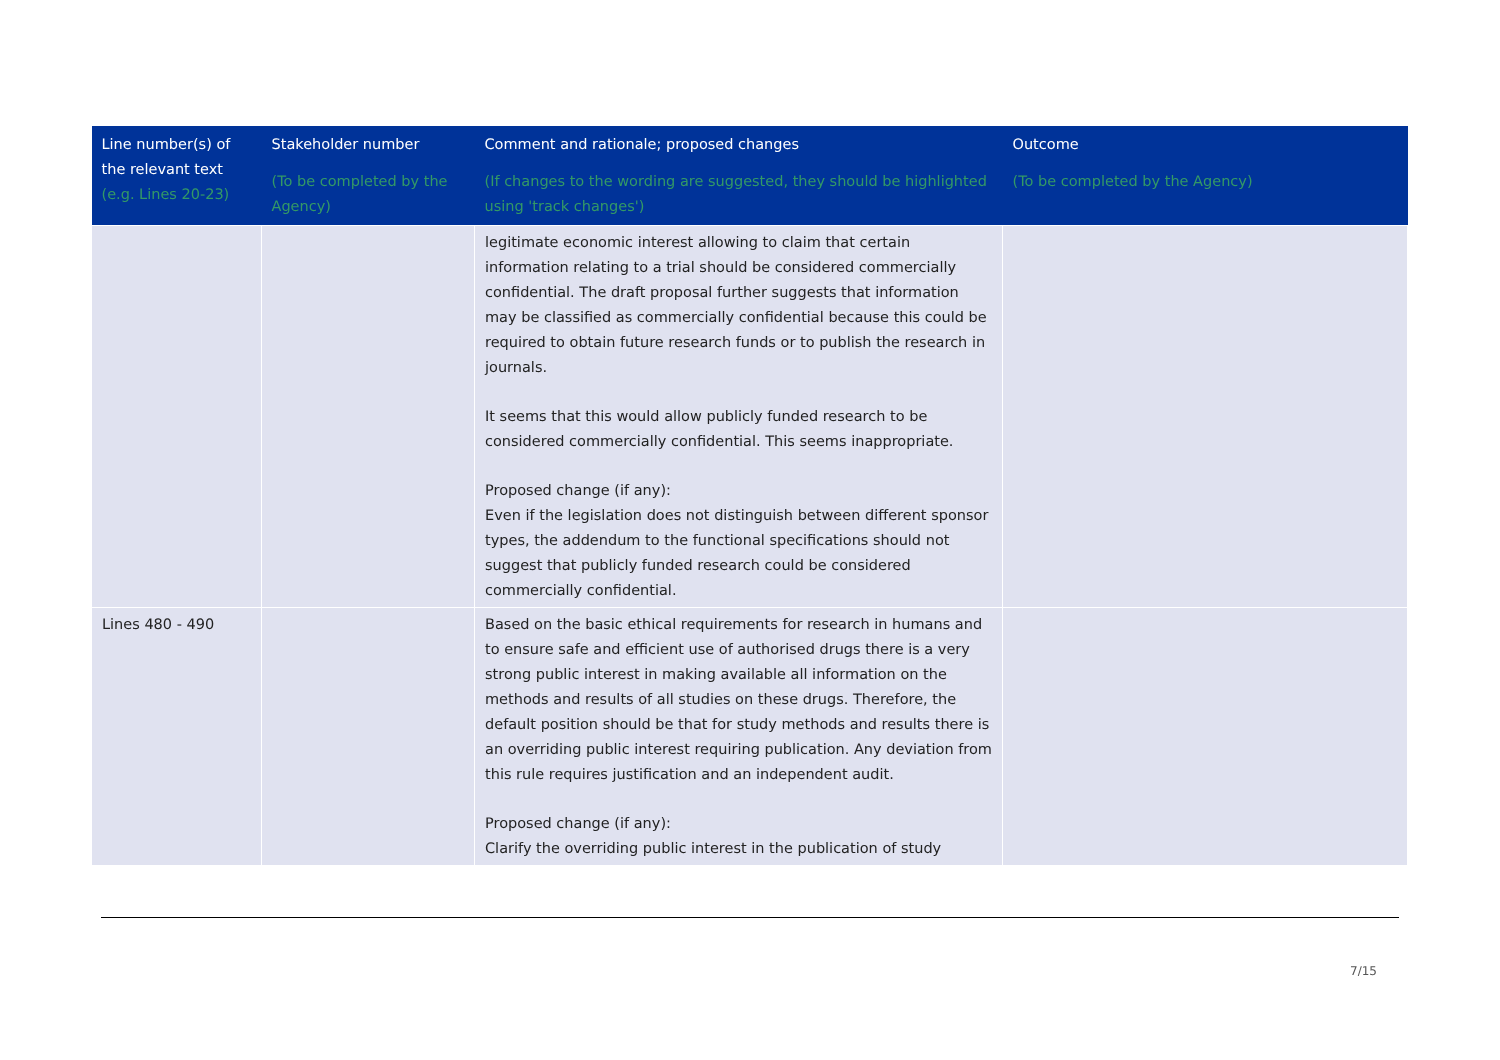| Line number(s) of the relevant text (e.g. Lines 20-23) | Stakeholder number (To be completed by the Agency) | Comment and rationale; proposed changes (If changes to the wording are suggested, they should be highlighted using 'track changes') | Outcome (To be completed by the Agency) |
| --- | --- | --- | --- |
| | | legitimate economic interest allowing to claim that certain information relating to a trial should be considered commercially confidential. The draft proposal further suggests that information may be classified as commercially confidential because this could be required to obtain future research funds or to publish the research in journals. It seems that this would allow publicly funded research to be considered commercially confidential. This seems inappropriate. Proposed change (if any): Even if the legislation does not distinguish between different sponsor types, the addendum to the functional specifications should not suggest that publicly funded research could be considered commercially confidential. | |
| Lines 480 - 490 | | Based on the basic ethical requirements for research in humans and to ensure safe and efficient use of authorised drugs there is a very strong public interest in making available all information on the methods and results of all studies on these drugs. Therefore, the default position should be that for study methods and results there is an overriding public interest requiring publication. Any deviation from this rule requires justification and an independent audit. Proposed change (if any): Clarify the overriding public interest in the publication of study | |
7/15